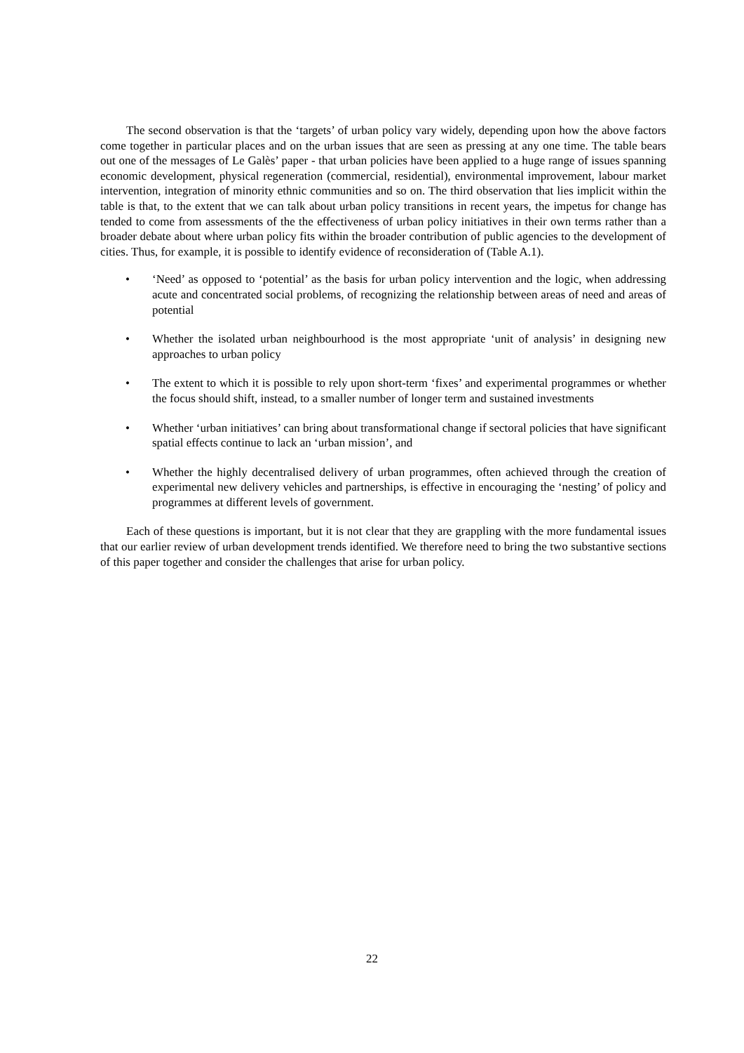The second observation is that the ‘targets’ of urban policy vary widely, depending upon how the above factors come together in particular places and on the urban issues that are seen as pressing at any one time. The table bears out one of the messages of Le Galès’ paper - that urban policies have been applied to a huge range of issues spanning economic development, physical regeneration (commercial, residential), environmental improvement, labour market intervention, integration of minority ethnic communities and so on. The third observation that lies implicit within the table is that, to the extent that we can talk about urban policy transitions in recent years, the impetus for change has tended to come from assessments of the the effectiveness of urban policy initiatives in their own terms rather than a broader debate about where urban policy fits within the broader contribution of public agencies to the development of cities. Thus, for example, it is possible to identify evidence of reconsideration of (Table A.1).
• ‘Need’ as opposed to ‘potential’ as the basis for urban policy intervention and the logic, when addressing acute and concentrated social problems, of recognizing the relationship between areas of need and areas of potential
• Whether the isolated urban neighbourhood is the most appropriate ‘unit of analysis’ in designing new approaches to urban policy
• The extent to which it is possible to rely upon short-term ‘fixes’ and experimental programmes or whether the focus should shift, instead, to a smaller number of longer term and sustained investments
• Whether ‘urban initiatives’ can bring about transformational change if sectoral policies that have significant spatial effects continue to lack an ‘urban mission’, and
• Whether the highly decentralised delivery of urban programmes, often achieved through the creation of experimental new delivery vehicles and partnerships, is effective in encouraging the ‘nesting’ of policy and programmes at different levels of government.
Each of these questions is important, but it is not clear that they are grappling with the more fundamental issues that our earlier review of urban development trends identified. We therefore need to bring the two substantive sections of this paper together and consider the challenges that arise for urban policy.
22